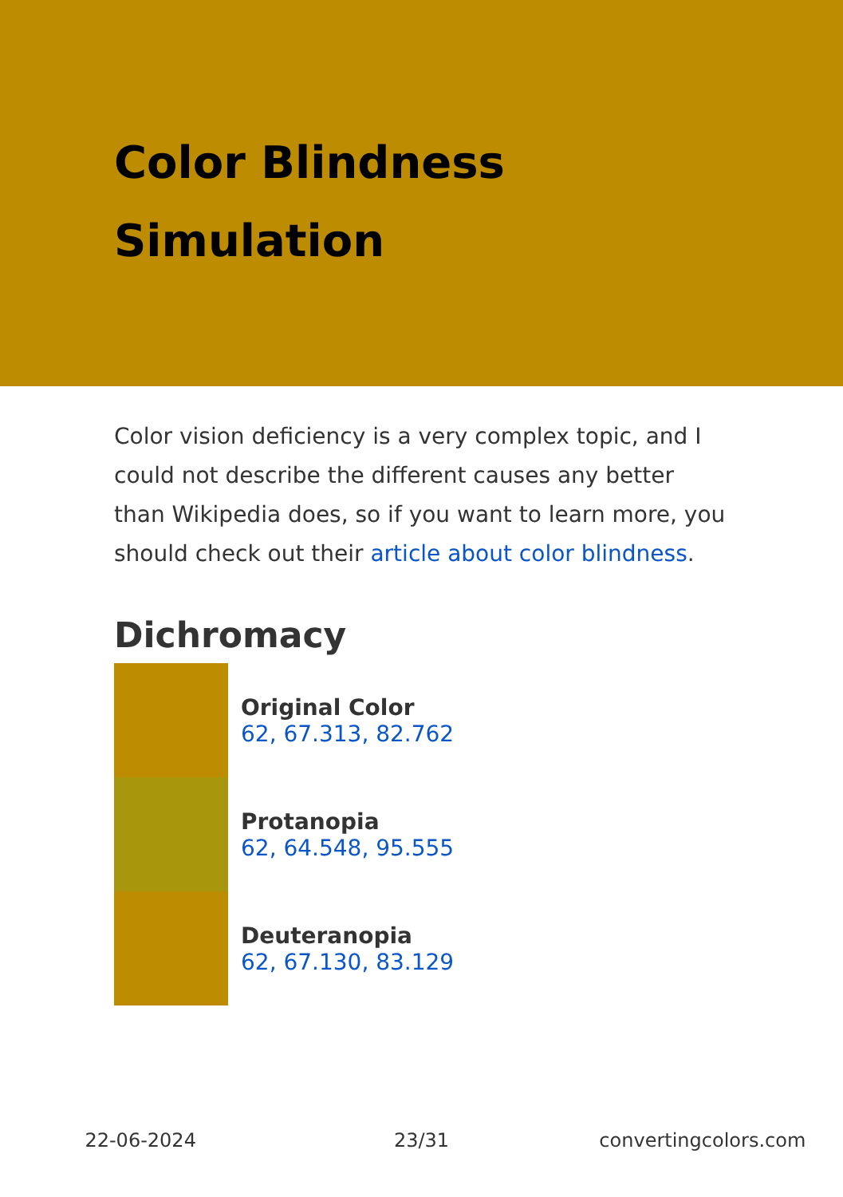Color Blindness
Simulation
Color vision deficiency is a very complex topic, and I could not describe the different causes any better than Wikipedia does, so if you want to learn more, you should check out their article about color blindness.
Dichromacy
Original Color
62, 67.313, 82.762
Protanopia
62, 64.548, 95.555
Deuteranopia
62, 67.130, 83.129
22-06-2024 23/31 convertingcolors.com